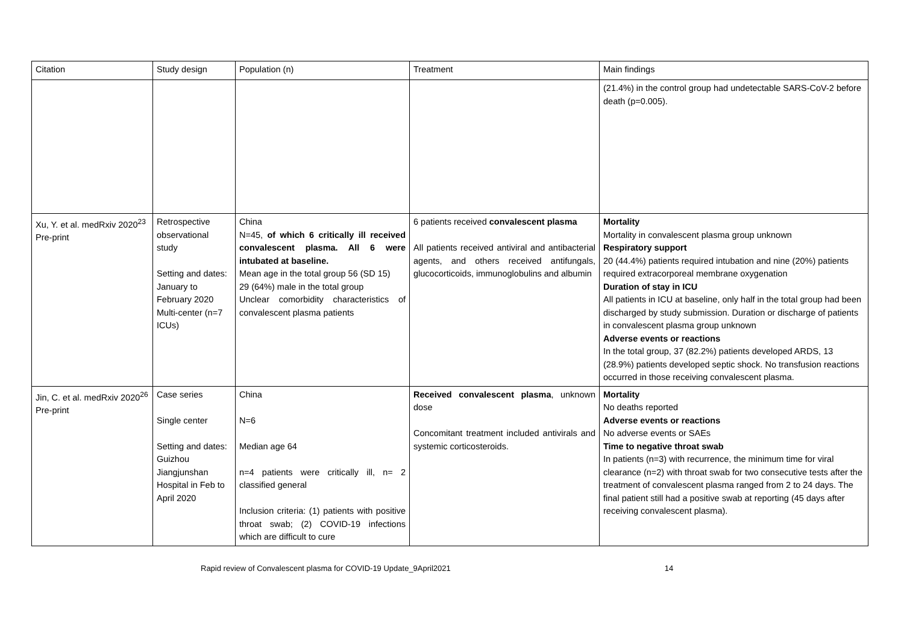| Citation | Study design | Population (n) | Treatment | Main findings |
| --- | --- | --- | --- | --- |
| | | | | (21.4%) in the control group had undetectable SARS-CoV-2 before death (p=0.005). |
| Xu, Y. et al. medRxiv 2020<sup>23</sup> Pre-print | Retrospective observational study Setting and dates: January to February 2020 Multi-center (n=7 ICUs) | China N=45, of which 6 critically ill received convalescent plasma. All 6 were intubated at baseline. Mean age in the total group 56 (SD 15) 29 (64%) male in the total group Unclear comorbidity characteristics of convalescent plasma patients | 6 patients received convalescent plasma All patients received antiviral and antibacterial agents, and others received antifungals, glucocorticoids, immunoglobulins and albumin | Mortality Mortality in convalescent plasma group unknown Respiratory support 20 (44.4%) patients required intubation and nine (20%) patients required extracorporeal membrane oxygenation Duration of stay in ICU All patients in ICU at baseline, only half in the total group had been discharged by study submission. Duration or discharge of patients in convalescent plasma group unknown Adverse events or reactions In the total group, 37 (82.2%) patients developed ARDS, 13 (28.9%) patients developed septic shock. No transfusion reactions occurred in those receiving convalescent plasma. |
| Jin, C. et al. medRxiv 2020<sup>26</sup> Pre-print | Case series Single center Setting and dates: Guizhou Jiangjunshan Hospital in Feb to April 2020 | China N=6 Median age 64 n=4 patients were critically ill, n= 2 classified general Inclusion criteria: (1) patients with positive throat swab; (2) COVID-19 infections which are difficult to cure | Received convalescent plasma , unknown dose Concomitant treatment included antivirals and systemic corticosteroids. | Mortality No deaths reported Adverse events or reactions No adverse events or SAEs Time to negative throat swab In patients (n=3) with recurrence, the minimum time for viral clearance (n=2) with throat swab for two consecutive tests after the treatment of convalescent plasma ranged from 2 to 24 days. The final patient still had a positive swab at reporting (45 days after receiving convalescent plasma). |
Rapid review of Convalescent plasma for COVID-19 Update_9April2021 14